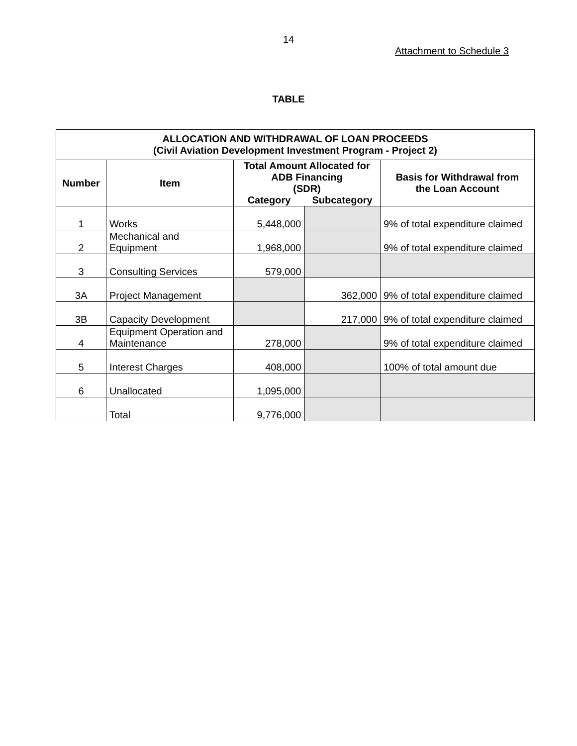14
Attachment to Schedule 3
TABLE
| ALLOCATION AND WITHDRAWAL OF LOAN PROCEEDS (Civil Aviation Development Investment Program - Project 2) | | | | |
| --- | --- | --- | --- | --- |
| Number | Item | Total Amount Allocated for ADB Financing (SDR) | | Basis for Withdrawal from the Loan Account |
| | | Category | Subcategory | |
| 1 | Works | 5,448,000 | | 9% of total expenditure claimed |
| 2 | Mechanical and Equipment | 1,968,000 | | 9% of total expenditure claimed |
| 3 | Consulting Services | 579,000 | | |
| 3A | Project Management | | 362,000 | 9% of total expenditure claimed |
| 3B | Capacity Development | | 217,000 | 9% of total expenditure claimed |
| 4 | Equipment Operation and Maintenance | 278,000 | | 9% of total expenditure claimed |
| 5 | Interest Charges | 408,000 | | 100% of total amount due |
| 6 | Unallocated | 1,095,000 | | |
| | Total | 9,776,000 | | |